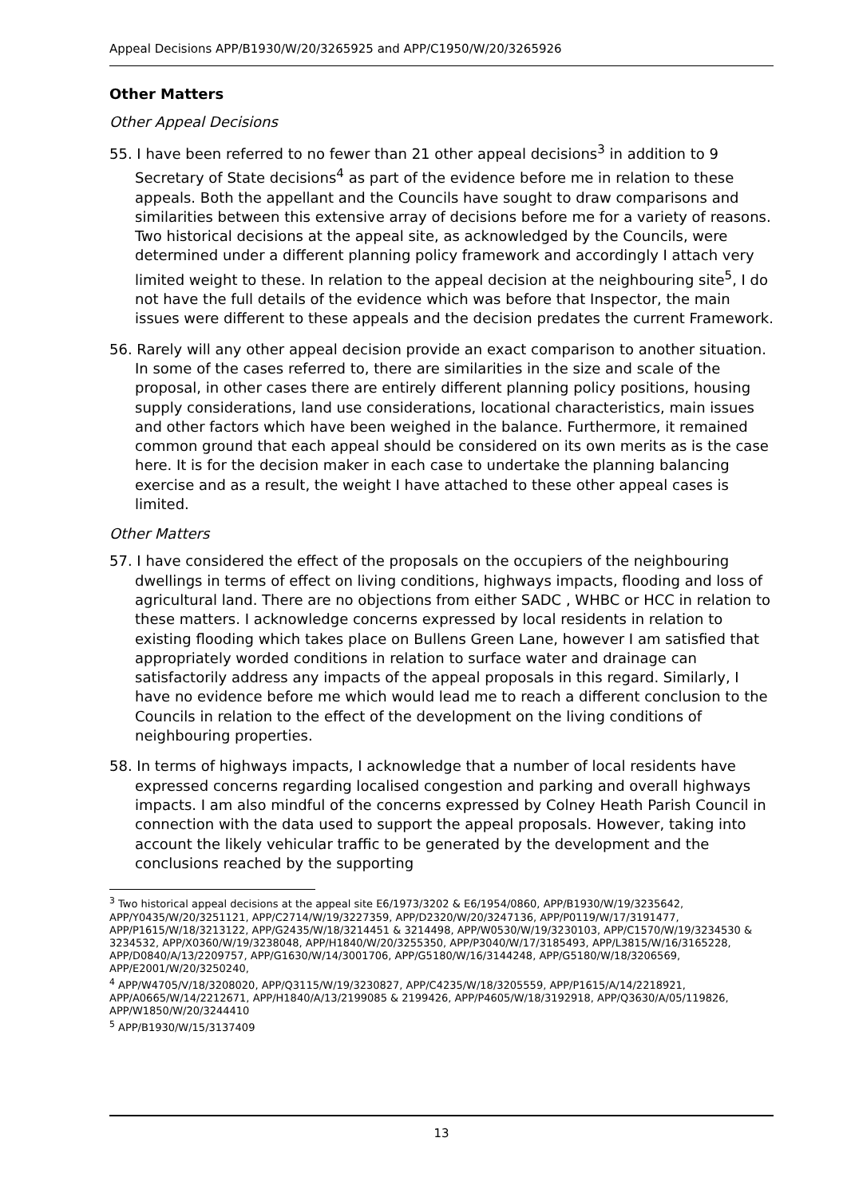Appeal Decisions APP/B1930/W/20/3265925 and APP/C1950/W/20/3265926
Other Matters
Other Appeal Decisions
55. I have been referred to no fewer than 21 other appeal decisions<sup>3</sup> in addition to 9 Secretary of State decisions<sup>4</sup> as part of the evidence before me in relation to these appeals. Both the appellant and the Councils have sought to draw comparisons and similarities between this extensive array of decisions before me for a variety of reasons. Two historical decisions at the appeal site, as acknowledged by the Councils, were determined under a different planning policy framework and accordingly I attach very limited weight to these. In relation to the appeal decision at the neighbouring site<sup>5</sup>, I do not have the full details of the evidence which was before that Inspector, the main issues were different to these appeals and the decision predates the current Framework.
56. Rarely will any other appeal decision provide an exact comparison to another situation. In some of the cases referred to, there are similarities in the size and scale of the proposal, in other cases there are entirely different planning policy positions, housing supply considerations, land use considerations, locational characteristics, main issues and other factors which have been weighed in the balance. Furthermore, it remained common ground that each appeal should be considered on its own merits as is the case here. It is for the decision maker in each case to undertake the planning balancing exercise and as a result, the weight I have attached to these other appeal cases is limited.
Other Matters
57. I have considered the effect of the proposals on the occupiers of the neighbouring dwellings in terms of effect on living conditions, highways impacts, flooding and loss of agricultural land. There are no objections from either SADC , WHBC or HCC in relation to these matters. I acknowledge concerns expressed by local residents in relation to existing flooding which takes place on Bullens Green Lane, however I am satisfied that appropriately worded conditions in relation to surface water and drainage can satisfactorily address any impacts of the appeal proposals in this regard. Similarly, I have no evidence before me which would lead me to reach a different conclusion to the Councils in relation to the effect of the development on the living conditions of neighbouring properties.
58. In terms of highways impacts, I acknowledge that a number of local residents have expressed concerns regarding localised congestion and parking and overall highways impacts. I am also mindful of the concerns expressed by Colney Heath Parish Council in connection with the data used to support the appeal proposals. However, taking into account the likely vehicular traffic to be generated by the development and the conclusions reached by the supporting
<sup>3</sup> Two historical appeal decisions at the appeal site E6/1973/3202 & E6/1954/0860, APP/B1930/W/19/3235642, APP/Y0435/W/20/3251121, APP/C2714/W/19/3227359, APP/D2320/W/20/3247136, APP/P0119/W/17/3191477, APP/P1615/W/18/3213122, APP/G2435/W/18/3214451 & 3214498, APP/W0530/W/19/3230103, APP/C1570/W/19/3234530 & 3234532, APP/X0360/W/19/3238048, APP/H1840/W/20/3255350, APP/P3040/W/17/3185493, APP/L3815/W/16/3165228, APP/D0840/A/13/2209757, APP/G1630/W/14/3001706, APP/G5180/W/16/3144248, APP/G5180/W/18/3206569, APP/E2001/W/20/3250240,
<sup>4</sup> APP/W4705/V/18/3208020, APP/Q3115/W/19/3230827, APP/C4235/W/18/3205559, APP/P1615/A/14/2218921, APP/A0665/W/14/2212671, APP/H1840/A/13/2199085 & 2199426, APP/P4605/W/18/3192918, APP/Q3630/A/05/119826, APP/W1850/W/20/3244410
<sup>5</sup> APP/B1930/W/15/3137409
13